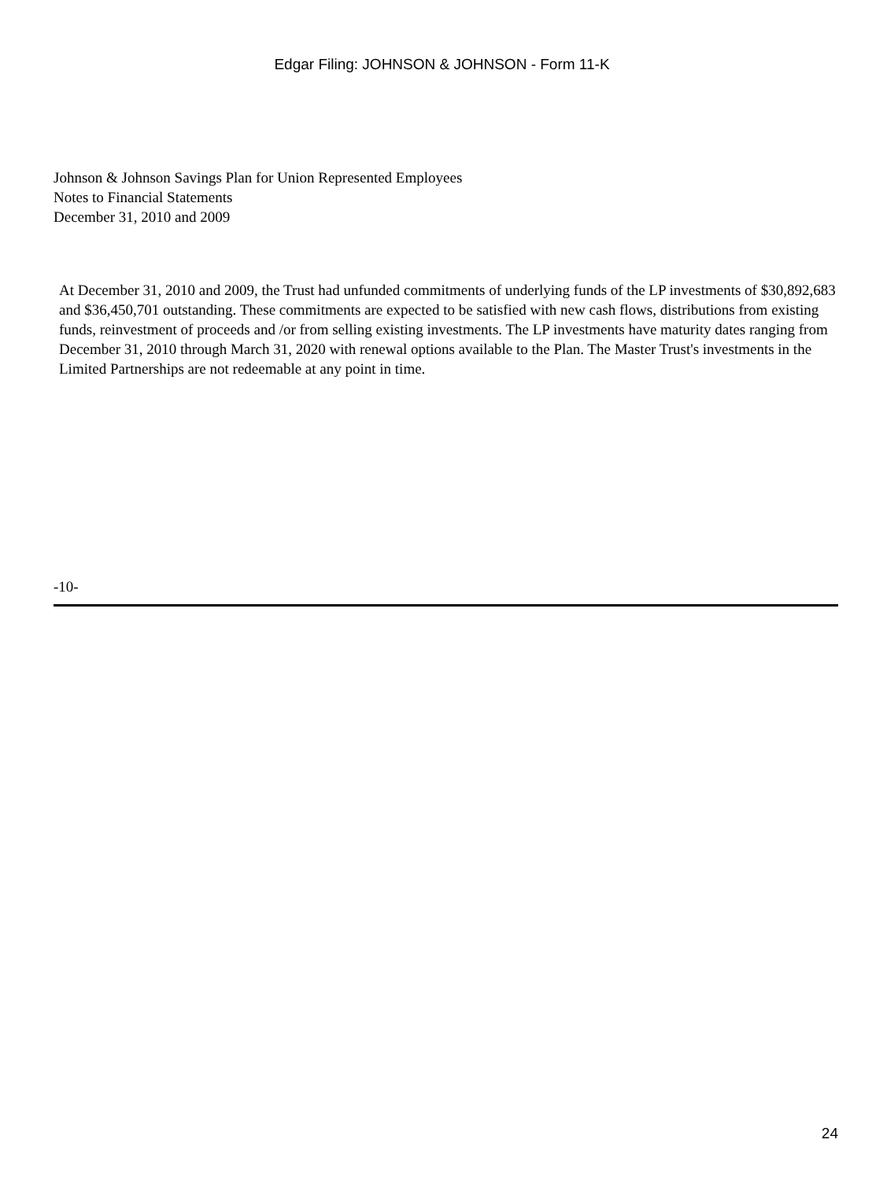Edgar Filing: JOHNSON & JOHNSON - Form 11-K
Johnson & Johnson Savings Plan for Union Represented Employees
Notes to Financial Statements
December 31, 2010 and 2009
At December 31, 2010 and 2009, the Trust had unfunded commitments of underlying funds of the LP investments of $30,892,683 and $36,450,701 outstanding. These commitments are expected to be satisfied with new cash flows, distributions from existing funds, reinvestment of proceeds and /or from selling existing investments. The LP investments have maturity dates ranging from December 31, 2010 through March 31, 2020 with renewal options available to the Plan. The Master Trust's investments in the Limited Partnerships are not redeemable at any point in time.
-10-
24